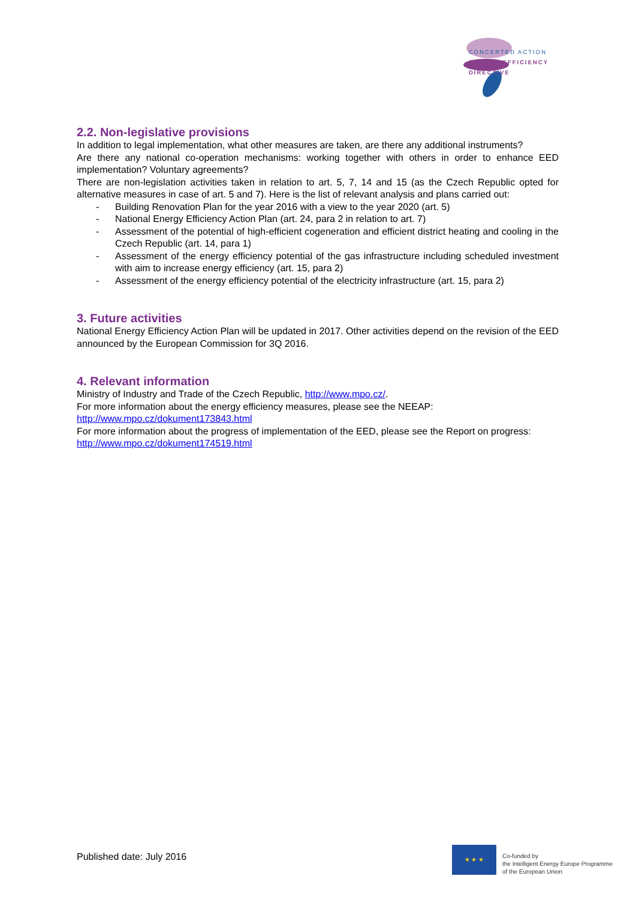CONCERTED ACTION
ENERGY EFFICIENCY
DIRECTIVE
2.2. Non-legislative provisions
In addition to legal implementation, what other measures are taken, are there any additional instruments?
Are there any national co-operation mechanisms: working together with others in order to enhance EED implementation? Voluntary agreements?
There are non-legislation activities taken in relation to art. 5, 7, 14 and 15 (as the Czech Republic opted for alternative measures in case of art. 5 and 7). Here is the list of relevant analysis and plans carried out:
- Building Renovation Plan for the year 2016 with a view to the year 2020 (art. 5)
- National Energy Efficiency Action Plan (art. 24, para 2 in relation to art. 7)
- Assessment of the potential of high-efficient cogeneration and efficient district heating and cooling in the Czech Republic (art. 14, para 1)
- Assessment of the energy efficiency potential of the gas infrastructure including scheduled investment with aim to increase energy efficiency (art. 15, para 2)
- Assessment of the energy efficiency potential of the electricity infrastructure (art. 15, para 2)
3. Future activities
National Energy Efficiency Action Plan will be updated in 2017. Other activities depend on the revision of the EED announced by the European Commission for 3Q 2016.
4. Relevant information
Ministry of Industry and Trade of the Czech Republic, http://www.mpo.cz/.
For more information about the energy efficiency measures, please see the NEEAP:
http://www.mpo.cz/dokument173843.html
For more information about the progress of implementation of the EED, please see the Report on progress:
http://www.mpo.cz/dokument174519.html
Published date: July 2016
★ ★ ★
Co-funded by
the Intelligent Energy Europe Programme
of the European Union